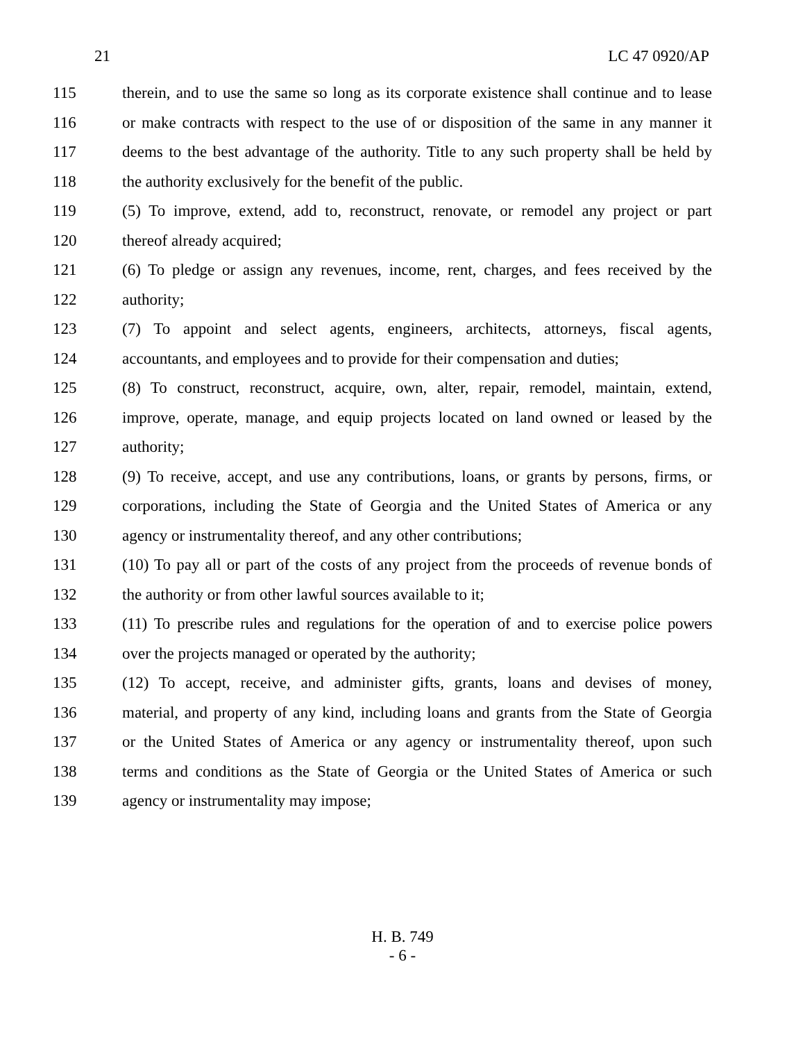21 LC 47 0920/AP
115 therein, and to use the same so long as its corporate existence shall continue and to lease
116 or make contracts with respect to the use of or disposition of the same in any manner it
117 deems to the best advantage of the authority. Title to any such property shall be held by
118 the authority exclusively for the benefit of the public.
119 (5) To improve, extend, add to, reconstruct, renovate, or remodel any project or part
120 thereof already acquired;
121 (6) To pledge or assign any revenues, income, rent, charges, and fees received by the
122 authority;
123 (7) To appoint and select agents, engineers, architects, attorneys, fiscal agents,
124 accountants, and employees and to provide for their compensation and duties;
125 (8) To construct, reconstruct, acquire, own, alter, repair, remodel, maintain, extend,
126 improve, operate, manage, and equip projects located on land owned or leased by the
127 authority;
128 (9) To receive, accept, and use any contributions, loans, or grants by persons, firms, or
129 corporations, including the State of Georgia and the United States of America or any
130 agency or instrumentality thereof, and any other contributions;
131 (10) To pay all or part of the costs of any project from the proceeds of revenue bonds of
132 the authority or from other lawful sources available to it;
133 (11) To prescribe rules and regulations for the operation of and to exercise police powers
134 over the projects managed or operated by the authority;
135 (12) To accept, receive, and administer gifts, grants, loans and devises of money,
136 material, and property of any kind, including loans and grants from the State of Georgia
137 or the United States of America or any agency or instrumentality thereof, upon such
138 terms and conditions as the State of Georgia or the United States of America or such
139 agency or instrumentality may impose;
H. B. 749
- 6 -